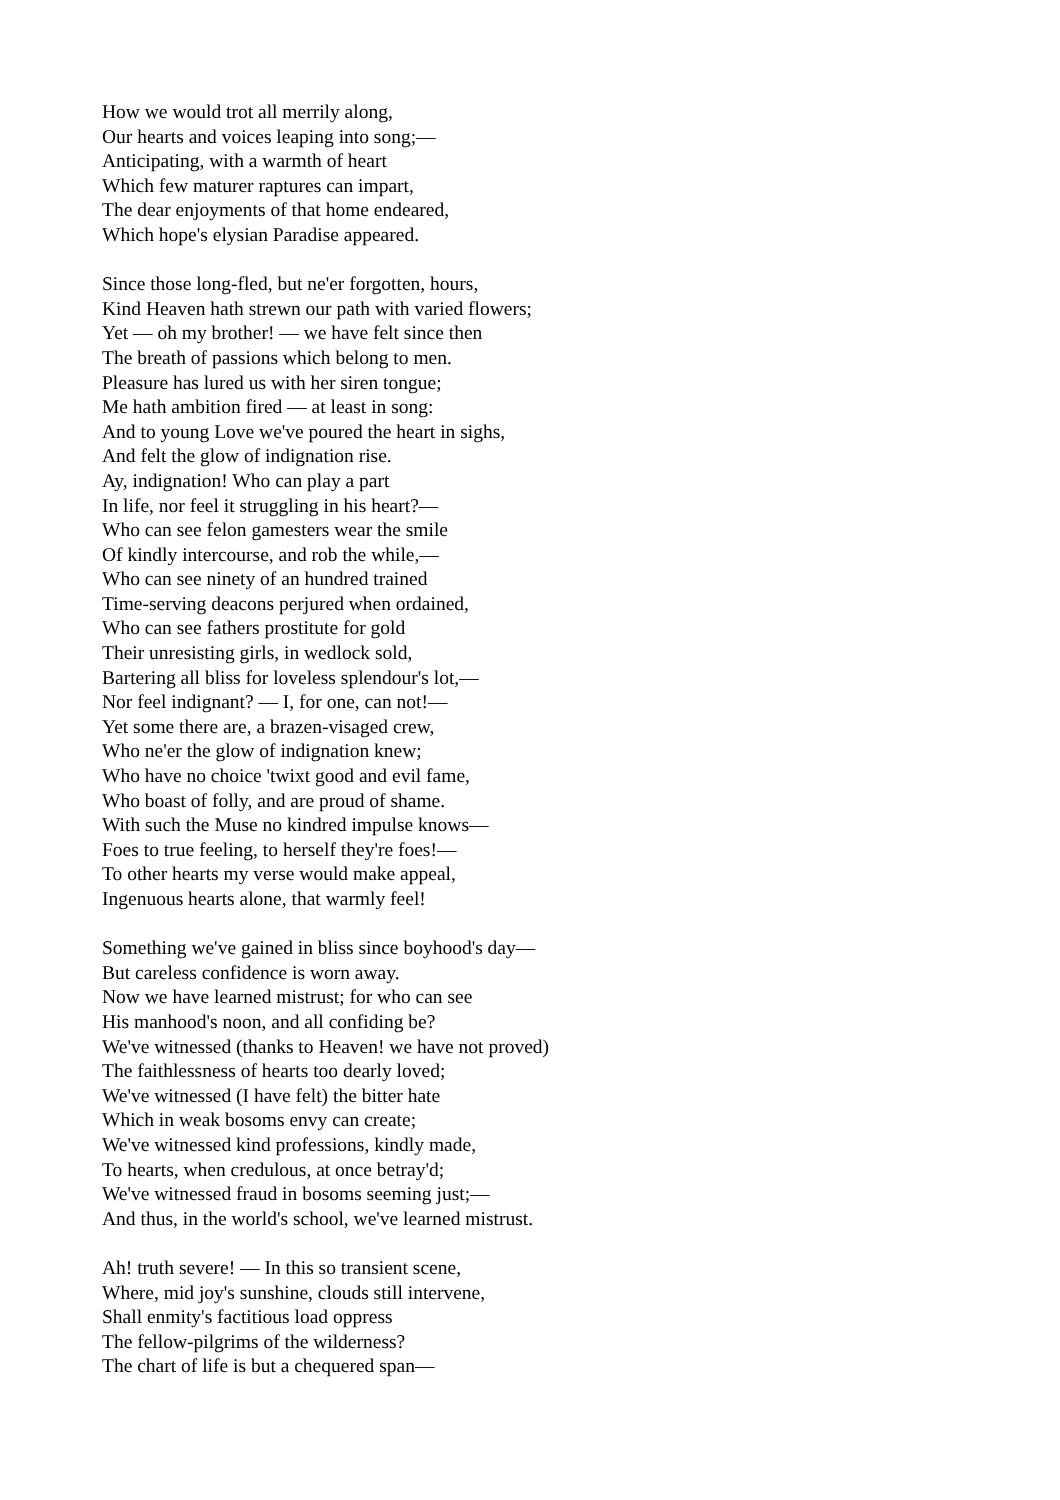How we would trot all merrily along,
Our hearts and voices leaping into song;—
Anticipating, with a warmth of heart
Which few maturer raptures can impart,
The dear enjoyments of that home endeared,
Which hope's elysian Paradise appeared.
Since those long-fled, but ne'er forgotten, hours,
Kind Heaven hath strewn our path with varied flowers;
Yet — oh my brother! — we have felt since then
The breath of passions which belong to men.
Pleasure has lured us with her siren tongue;
Me hath ambition fired — at least in song:
And to young Love we've poured the heart in sighs,
And felt the glow of indignation rise.
Ay, indignation! Who can play a part
In life, nor feel it struggling in his heart?—
Who can see felon gamesters wear the smile
Of kindly intercourse, and rob the while,—
Who can see ninety of an hundred trained
Time-serving deacons perjured when ordained,
Who can see fathers prostitute for gold
Their unresisting girls, in wedlock sold,
Bartering all bliss for loveless splendour's lot,—
Nor feel indignant? — I, for one, can not!—
Yet some there are, a brazen-visaged crew,
Who ne'er the glow of indignation knew;
Who have no choice 'twixt good and evil fame,
Who boast of folly, and are proud of shame.
With such the Muse no kindred impulse knows—
Foes to true feeling, to herself they're foes!—
To other hearts my verse would make appeal,
Ingenuous hearts alone, that warmly feel!
Something we've gained in bliss since boyhood's day—
But careless confidence is worn away.
Now we have learned mistrust; for who can see
His manhood's noon, and all confiding be?
We've witnessed (thanks to Heaven! we have not proved)
The faithlessness of hearts too dearly loved;
We've witnessed (I have felt) the bitter hate
Which in weak bosoms envy can create;
We've witnessed kind professions, kindly made,
To hearts, when credulous, at once betray'd;
We've witnessed fraud in bosoms seeming just;—
And thus, in the world's school, we've learned mistrust.
Ah! truth severe! — In this so transient scene,
Where, mid joy's sunshine, clouds still intervene,
Shall enmity's factitious load oppress
The fellow-pilgrims of the wilderness?
The chart of life is but a chequered span—